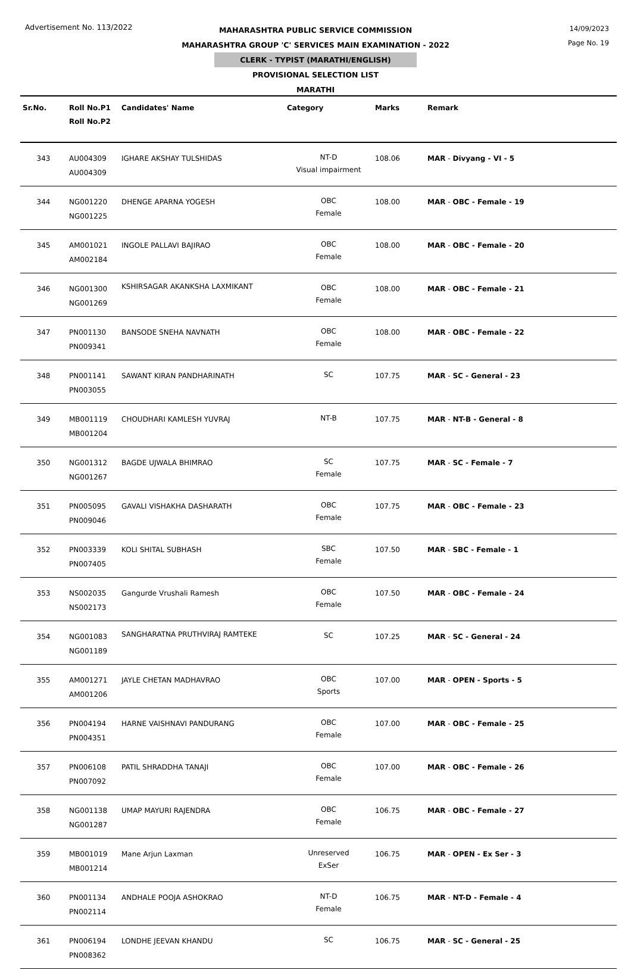Advertisement No. 113/2022
14/09/2023
Page No. 19
MAHARASHTRA PUBLIC SERVICE COMMISSION
MAHARASHTRA GROUP 'C' SERVICES MAIN EXAMINATION - 2022
CLERK - TYPIST (MARATHI/ENGLISH)
PROVISIONAL SELECTION LIST
MARATHI
| Sr.No. | Roll No.P1 Roll No.P2 | Candidates' Name | Category | Marks | Remark |
| --- | --- | --- | --- | --- | --- |
| 343 | AU004309 AU004309 | IGHARE AKSHAY TULSHIDAS | NT-D Visual impairment | 108.06 | MAR - Divyang - VI - 5 |
| 344 | NG001220 NG001225 | DHENGE APARNA YOGESH | OBC Female | 108.00 | MAR - OBC - Female - 19 |
| 345 | AM001021 AM002184 | INGOLE PALLAVI BAJIRAO | OBC Female | 108.00 | MAR - OBC - Female - 20 |
| 346 | NG001300 NG001269 | KSHIRSAGAR AKANKSHA LAXMIKANT | OBC Female | 108.00 | MAR - OBC - Female - 21 |
| 347 | PN001130 PN009341 | BANSODE SNEHA NAVNATH | OBC Female | 108.00 | MAR - OBC - Female - 22 |
| 348 | PN001141 PN003055 | SAWANT KIRAN PANDHARINATH | SC | 107.75 | MAR - SC - General - 23 |
| 349 | MB001119 MB001204 | CHOUDHARI KAMLESH YUVRAJ | NT-B | 107.75 | MAR - NT-B - General - 8 |
| 350 | NG001312 NG001267 | BAGDE UJWALA BHIMRAO | SC Female | 107.75 | MAR - SC - Female - 7 |
| 351 | PN005095 PN009046 | GAVALI VISHAKHA DASHARATH | OBC Female | 107.75 | MAR - OBC - Female - 23 |
| 352 | PN003339 PN007405 | KOLI SHITAL SUBHASH | SBC Female | 107.50 | MAR - SBC - Female - 1 |
| 353 | NS002035 NS002173 | Gangurde Vrushali Ramesh | OBC Female | 107.50 | MAR - OBC - Female - 24 |
| 354 | NG001083 NG001189 | SANGHARATNA PRUTHVIRAJ RAMTEKE | SC | 107.25 | MAR - SC - General - 24 |
| 355 | AM001271 AM001206 | JAYLE CHETAN MADHAVRAO | OBC Sports | 107.00 | MAR - OPEN - Sports - 5 |
| 356 | PN004194 PN004351 | HARNE VAISHNAVI PANDURANG | OBC Female | 107.00 | MAR - OBC - Female - 25 |
| 357 | PN006108 PN007092 | PATIL SHRADDHA TANAJI | OBC Female | 107.00 | MAR - OBC - Female - 26 |
| 358 | NG001138 NG001287 | UMAP MAYURI RAJENDRA | OBC Female | 106.75 | MAR - OBC - Female - 27 |
| 359 | MB001019 MB001214 | Mane Arjun Laxman | Unreserved ExSer | 106.75 | MAR - OPEN - Ex Ser - 3 |
| 360 | PN001134 PN002114 | ANDHALE POOJA ASHOKRAO | NT-D Female | 106.75 | MAR - NT-D - Female - 4 |
| 361 | PN006194 PN008362 | LONDHE JEEVAN KHANDU | SC | 106.75 | MAR - SC - General - 25 |